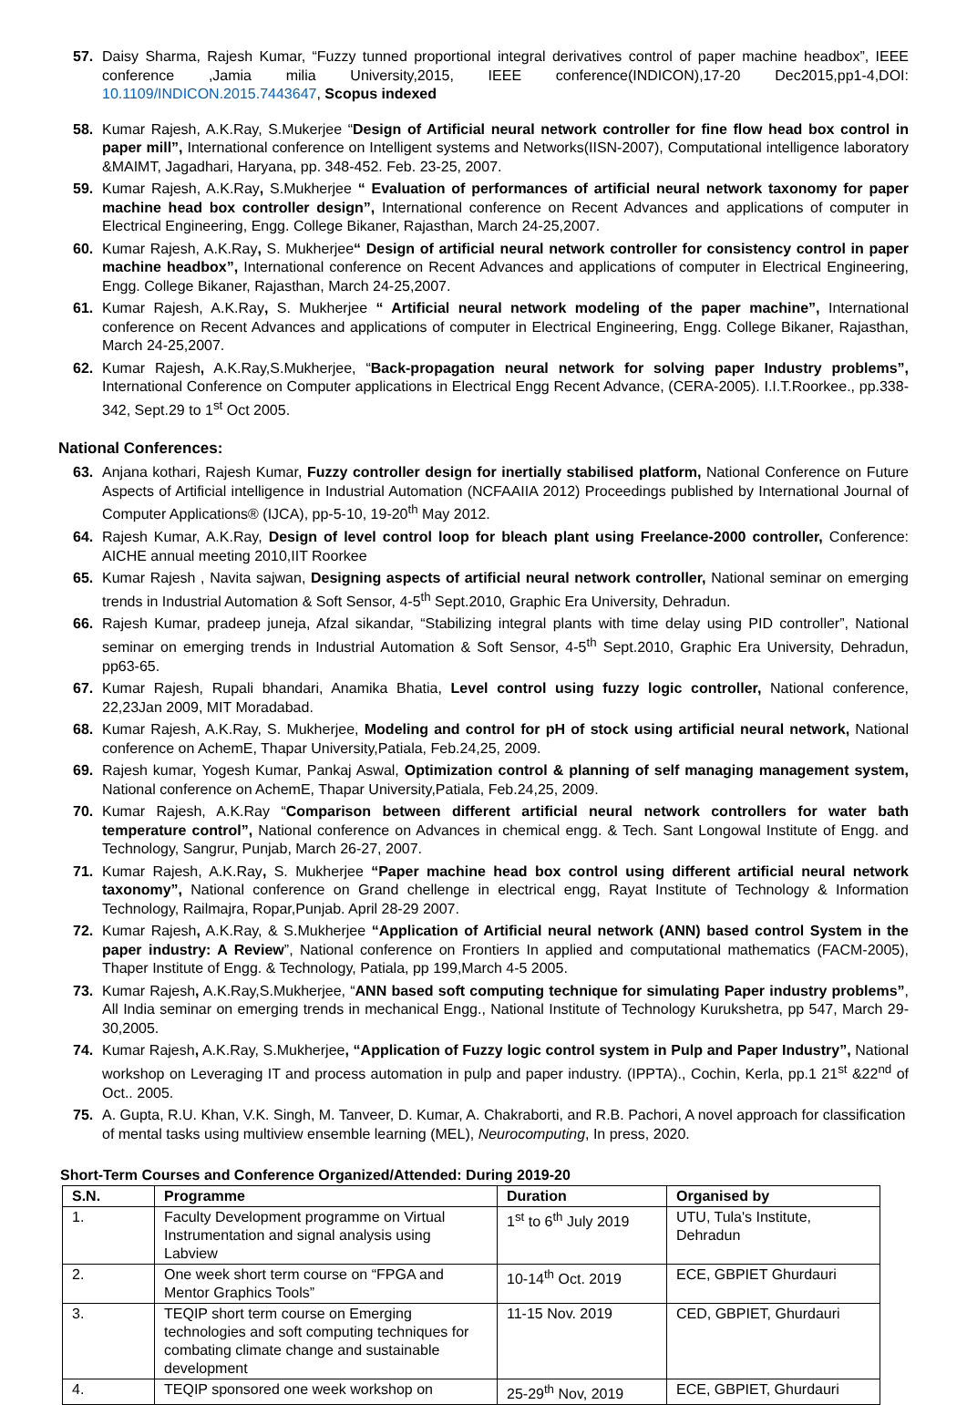57. Daisy Sharma, Rajesh Kumar, “Fuzzy tunned proportional integral derivatives control of paper machine headbox”, IEEE conference ,Jamia milia University,2015, IEEE conference(INDICON),17-20 Dec2015,pp1-4,DOI: 10.1109/INDICON.2015.7443647, Scopus indexed
58. Kumar Rajesh, A.K.Ray, S.Mukerjee “Design of Artificial neural network controller for fine flow head box control in paper mill”, International conference on Intelligent systems and Networks(IISN-2007), Computational intelligence laboratory &MAIMT, Jagadhari, Haryana, pp. 348-452. Feb. 23-25, 2007.
59. Kumar Rajesh, A.K.Ray, S.Mukherjee “ Evaluation of performances of artificial neural network taxonomy for paper machine head box controller design”, International conference on Recent Advances and applications of computer in Electrical Engineering, Engg. College Bikaner, Rajasthan, March 24-25,2007.
60. Kumar Rajesh, A.K.Ray, S. Mukherjee“ Design of artificial neural network controller for consistency control in paper machine headbox”, International conference on Recent Advances and applications of computer in Electrical Engineering, Engg. College Bikaner, Rajasthan, March 24-25,2007.
61. Kumar Rajesh, A.K.Ray, S. Mukherjee “ Artificial neural network modeling of the paper machine”, International conference on Recent Advances and applications of computer in Electrical Engineering, Engg. College Bikaner, Rajasthan, March 24-25,2007.
62. Kumar Rajesh, A.K.Ray,S.Mukherjee, “Back-propagation neural network for solving paper Industry problems”, International Conference on Computer applications in Electrical Engg Recent Advance, (CERA-2005). I.I.T.Roorkee., pp.338-342, Sept.29 to 1<sup>st</sup> Oct 2005.
National Conferences:
63. Anjana kothari, Rajesh Kumar, Fuzzy controller design for inertially stabilised platform, National Conference on Future Aspects of Artificial intelligence in Industrial Automation (NCFAAIIA 2012) Proceedings published by International Journal of Computer Applications® (IJCA), pp-5-10, 19-20<sup>th</sup> May 2012.
64. Rajesh Kumar, A.K.Ray, Design of level control loop for bleach plant using Freelance-2000 controller, Conference: AICHE annual meeting 2010,IIT Roorkee
65. Kumar Rajesh , Navita sajwan, Designing aspects of artificial neural network controller, National seminar on emerging trends in Industrial Automation & Soft Sensor, 4-5<sup>th</sup> Sept.2010, Graphic Era University, Dehradun.
66. Rajesh Kumar, pradeep juneja, Afzal sikandar, “Stabilizing integral plants with time delay using PID controller”, National seminar on emerging trends in Industrial Automation & Soft Sensor, 4-5<sup>th</sup> Sept.2010, Graphic Era University, Dehradun, pp63-65.
67. Kumar Rajesh, Rupali bhandari, Anamika Bhatia, Level control using fuzzy logic controller, National conference, 22,23Jan 2009, MIT Moradabad.
68. Kumar Rajesh, A.K.Ray, S. Mukherjee, Modeling and control for pH of stock using artificial neural network, National conference on AchemE, Thapar University,Patiala, Feb.24,25, 2009.
69. Rajesh kumar, Yogesh Kumar, Pankaj Aswal, Optimization control & planning of self managing management system, National conference on AchemE, Thapar University,Patiala, Feb.24,25, 2009.
70. Kumar Rajesh, A.K.Ray “Comparison between different artificial neural network controllers for water bath temperature control”, National conference on Advances in chemical engg. & Tech. Sant Longowal Institute of Engg. and Technology, Sangrur, Punjab, March 26-27, 2007.
71. Kumar Rajesh, A.K.Ray, S. Mukherjee “Paper machine head box control using different artificial neural network taxonomy”, National conference on Grand chellenge in electrical engg, Rayat Institute of Technology & Information Technology, Railmajra, Ropar,Punjab. April 28-29 2007.
72. Kumar Rajesh, A.K.Ray, & S.Mukherjee “Application of Artificial neural network (ANN) based control System in the paper industry: A Review”, National conference on Frontiers In applied and computational mathematics (FACM-2005), Thaper Institute of Engg. & Technology, Patiala, pp 199,March 4-5 2005.
73. Kumar Rajesh, A.K.Ray,S.Mukherjee, “ANN based soft computing technique for simulating Paper industry problems”, All India seminar on emerging trends in mechanical Engg., National Institute of Technology Kurukshetra, pp 547, March 29- 30,2005.
74. Kumar Rajesh, A.K.Ray, S.Mukherjee, “Application of Fuzzy logic control system in Pulp and Paper Industry”, National workshop on Leveraging IT and process automation in pulp and paper industry. (IPPTA)., Cochin, Kerla, pp.1 21<sup>st</sup> &22<sup>nd</sup> of Oct.. 2005.
75. A. Gupta, R.U. Khan, V.K. Singh, M. Tanveer, D. Kumar, A. Chakraborti, and R.B. Pachori, A novel approach for classification of mental tasks using multiview ensemble learning (MEL), Neurocomputing, In press, 2020.
Short-Term Courses and Conference Organized/Attended: During 2019-20
| S.N. | Programme | Duration | Organised by |
| --- | --- | --- | --- |
| 1. | Faculty Development programme on Virtual Instrumentation and signal analysis using Labview | 1<sup>st</sup> to 6<sup>th</sup> July 2019 | UTU, Tula's Institute, Dehradun |
| 2. | One week short term course on “FPGA and Mentor Graphics Tools” | 10-14<sup>th</sup> Oct. 2019 | ECE, GBPIET Ghurdauri |
| 3. | TEQIP short term course on Emerging technologies and soft computing techniques for combating climate change and sustainable development | 11-15 Nov. 2019 | CED, GBPIET, Ghurdauri |
| 4. | TEQIP sponsored one week workshop on | 25-29<sup>th</sup> Nov, 2019 | ECE, GBPIET, Ghurdauri |